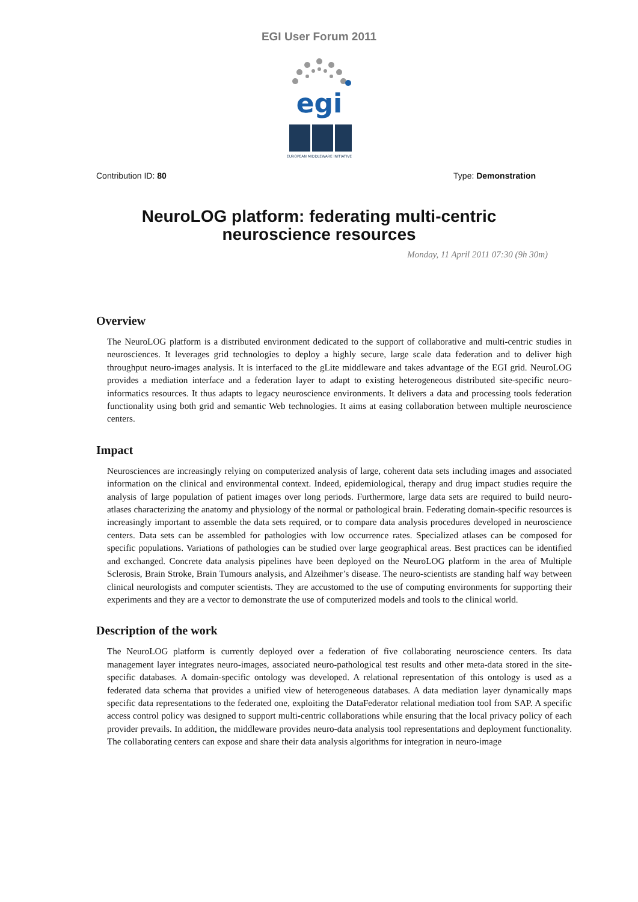EGI User Forum 2011
egi
EUROPEAN MIDDLEWARE INITIATIVE
Contribution ID: 80 Type: Demonstration
NeuroLOG platform: federating multi-centric neuroscience resources
Monday, 11 April 2011 07:30 (9h 30m)
Overview
The NeuroLOG platform is a distributed environment dedicated to the support of collaborative and multi-centric studies in neurosciences. It leverages grid technologies to deploy a highly secure, large scale data federation and to deliver high throughput neuro-images analysis. It is interfaced to the gLite middleware and takes advantage of the EGI grid. NeuroLOG provides a mediation interface and a federation layer to adapt to existing heterogeneous distributed site-specific neuro-informatics resources. It thus adapts to legacy neuroscience environments. It delivers a data and processing tools federation functionality using both grid and semantic Web technologies. It aims at easing collaboration between multiple neuroscience centers.
Impact
Neurosciences are increasingly relying on computerized analysis of large, coherent data sets including images and associated information on the clinical and environmental context. Indeed, epidemiological, therapy and drug impact studies require the analysis of large population of patient images over long periods. Furthermore, large data sets are required to build neuro-atlases characterizing the anatomy and physiology of the normal or pathological brain. Federating domain-specific resources is increasingly important to assemble the data sets required, or to compare data analysis procedures developed in neuroscience centers. Data sets can be assembled for pathologies with low occurrence rates. Specialized atlases can be composed for specific populations. Variations of pathologies can be studied over large geographical areas. Best practices can be identified and exchanged. Concrete data analysis pipelines have been deployed on the NeuroLOG platform in the area of Multiple Sclerosis, Brain Stroke, Brain Tumours analysis, and Alzeihmer’s disease. The neuro-scientists are standing half way between clinical neurologists and computer scientists. They are accustomed to the use of computing environments for supporting their experiments and they are a vector to demonstrate the use of computerized models and tools to the clinical world.
Description of the work
The NeuroLOG platform is currently deployed over a federation of five collaborating neuroscience centers. Its data management layer integrates neuro-images, associated neuro-pathological test results and other meta-data stored in the site-specific databases. A domain-specific ontology was developed. A relational representation of this ontology is used as a federated data schema that provides a unified view of heterogeneous databases. A data mediation layer dynamically maps specific data representations to the federated one, exploiting the DataFederator relational mediation tool from SAP. A specific access control policy was designed to support multi-centric collaborations while ensuring that the local privacy policy of each provider prevails. In addition, the middleware provides neuro-data analysis tool representations and deployment functionality. The collaborating centers can expose and share their data analysis algorithms for integration in neuro-image